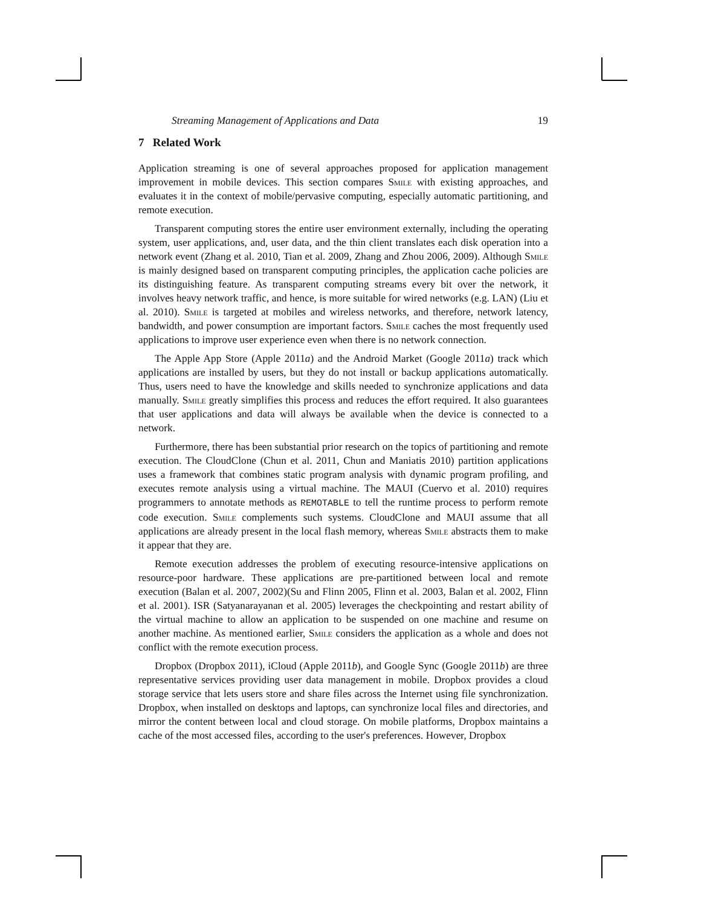Streaming Management of Applications and Data 19
7 Related Work
Application streaming is one of several approaches proposed for application management improvement in mobile devices. This section compares Smile with existing approaches, and evaluates it in the context of mobile/pervasive computing, especially automatic partitioning, and remote execution.
Transparent computing stores the entire user environment externally, including the operating system, user applications, and, user data, and the thin client translates each disk operation into a network event (Zhang et al. 2010, Tian et al. 2009, Zhang and Zhou 2006, 2009). Although Smile is mainly designed based on transparent computing principles, the application cache policies are its distinguishing feature. As transparent computing streams every bit over the network, it involves heavy network traffic, and hence, is more suitable for wired networks (e.g. LAN) (Liu et al. 2010). Smile is targeted at mobiles and wireless networks, and therefore, network latency, bandwidth, and power consumption are important factors. Smile caches the most frequently used applications to improve user experience even when there is no network connection.
The Apple App Store (Apple 2011a) and the Android Market (Google 2011a) track which applications are installed by users, but they do not install or backup applications automatically. Thus, users need to have the knowledge and skills needed to synchronize applications and data manually. Smile greatly simplifies this process and reduces the effort required. It also guarantees that user applications and data will always be available when the device is connected to a network.
Furthermore, there has been substantial prior research on the topics of partitioning and remote execution. The CloudClone (Chun et al. 2011, Chun and Maniatis 2010) partition applications uses a framework that combines static program analysis with dynamic program profiling, and executes remote analysis using a virtual machine. The MAUI (Cuervo et al. 2010) requires programmers to annotate methods as REMOTABLE to tell the runtime process to perform remote code execution. Smile complements such systems. CloudClone and MAUI assume that all applications are already present in the local flash memory, whereas Smile abstracts them to make it appear that they are.
Remote execution addresses the problem of executing resource-intensive applications on resource-poor hardware. These applications are pre-partitioned between local and remote execution (Balan et al. 2007, 2002)(Su and Flinn 2005, Flinn et al. 2003, Balan et al. 2002, Flinn et al. 2001). ISR (Satyanarayanan et al. 2005) leverages the checkpointing and restart ability of the virtual machine to allow an application to be suspended on one machine and resume on another machine. As mentioned earlier, Smile considers the application as a whole and does not conflict with the remote execution process.
Dropbox (Dropbox 2011), iCloud (Apple 2011b), and Google Sync (Google 2011b) are three representative services providing user data management in mobile. Dropbox provides a cloud storage service that lets users store and share files across the Internet using file synchronization. Dropbox, when installed on desktops and laptops, can synchronize local files and directories, and mirror the content between local and cloud storage. On mobile platforms, Dropbox maintains a cache of the most accessed files, according to the user's preferences. However, Dropbox